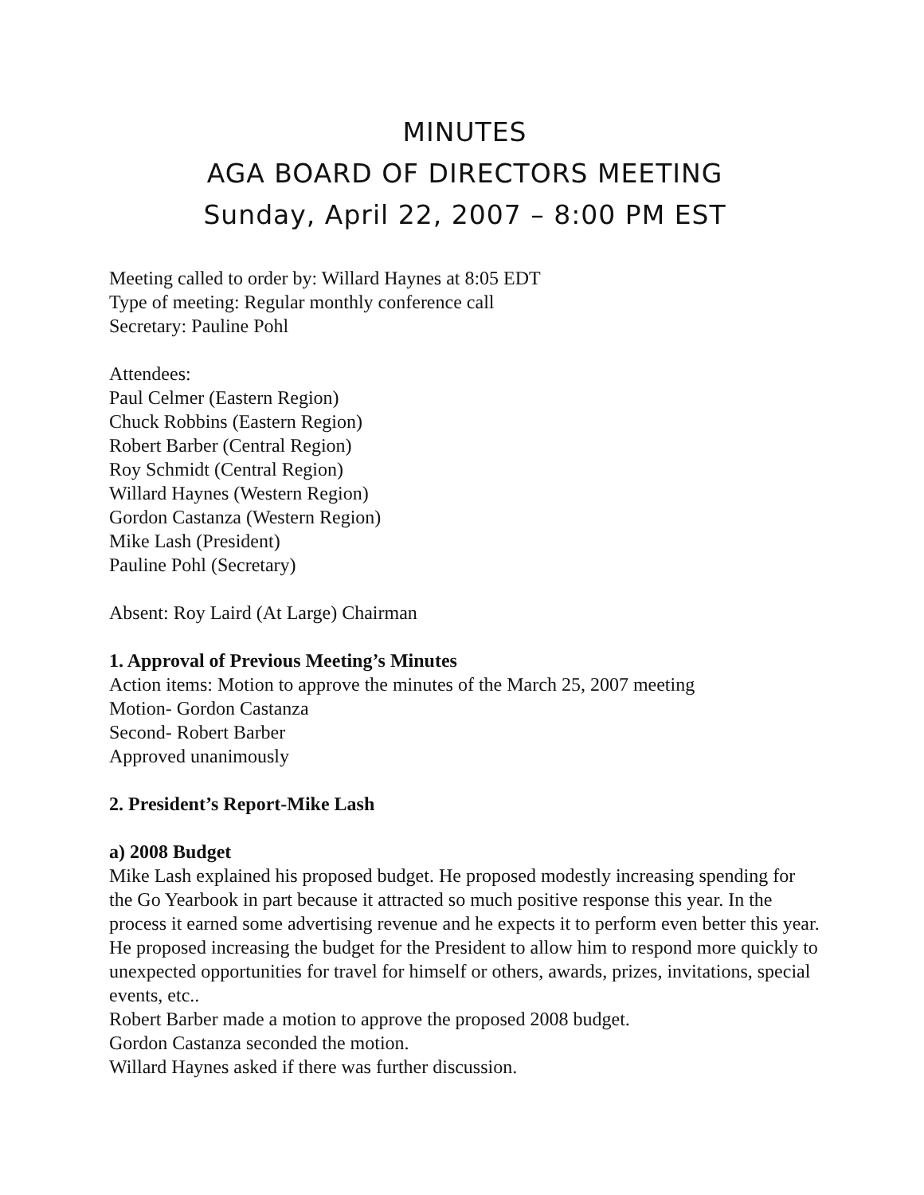MINUTES
AGA BOARD OF DIRECTORS MEETING
Sunday, April 22, 2007 – 8:00 PM EST
Meeting called to order by: Willard Haynes at 8:05 EDT
Type of meeting: Regular monthly conference call
Secretary: Pauline Pohl
Attendees:
Paul Celmer (Eastern Region)
Chuck Robbins (Eastern Region)
Robert Barber (Central Region)
Roy Schmidt (Central Region)
Willard Haynes (Western Region)
Gordon Castanza (Western Region)
Mike Lash (President)
Pauline Pohl (Secretary)
Absent: Roy Laird (At Large) Chairman
1. Approval of Previous Meeting’s Minutes
Action items: Motion to approve the minutes of the March 25, 2007 meeting
Motion- Gordon Castanza
Second- Robert Barber
Approved unanimously
2. President’s Report-Mike Lash
a) 2008 Budget
Mike Lash explained his proposed budget. He proposed modestly increasing spending for the Go Yearbook in part because it attracted so much positive response this year. In the process it earned some advertising revenue and he expects it to perform even better this year. He proposed increasing the budget for the President to allow him to respond more quickly to unexpected opportunities for travel for himself or others, awards, prizes, invitations, special events, etc..
Robert Barber made a motion to approve the proposed 2008 budget.
Gordon Castanza seconded the motion.
Willard Haynes asked if there was further discussion.